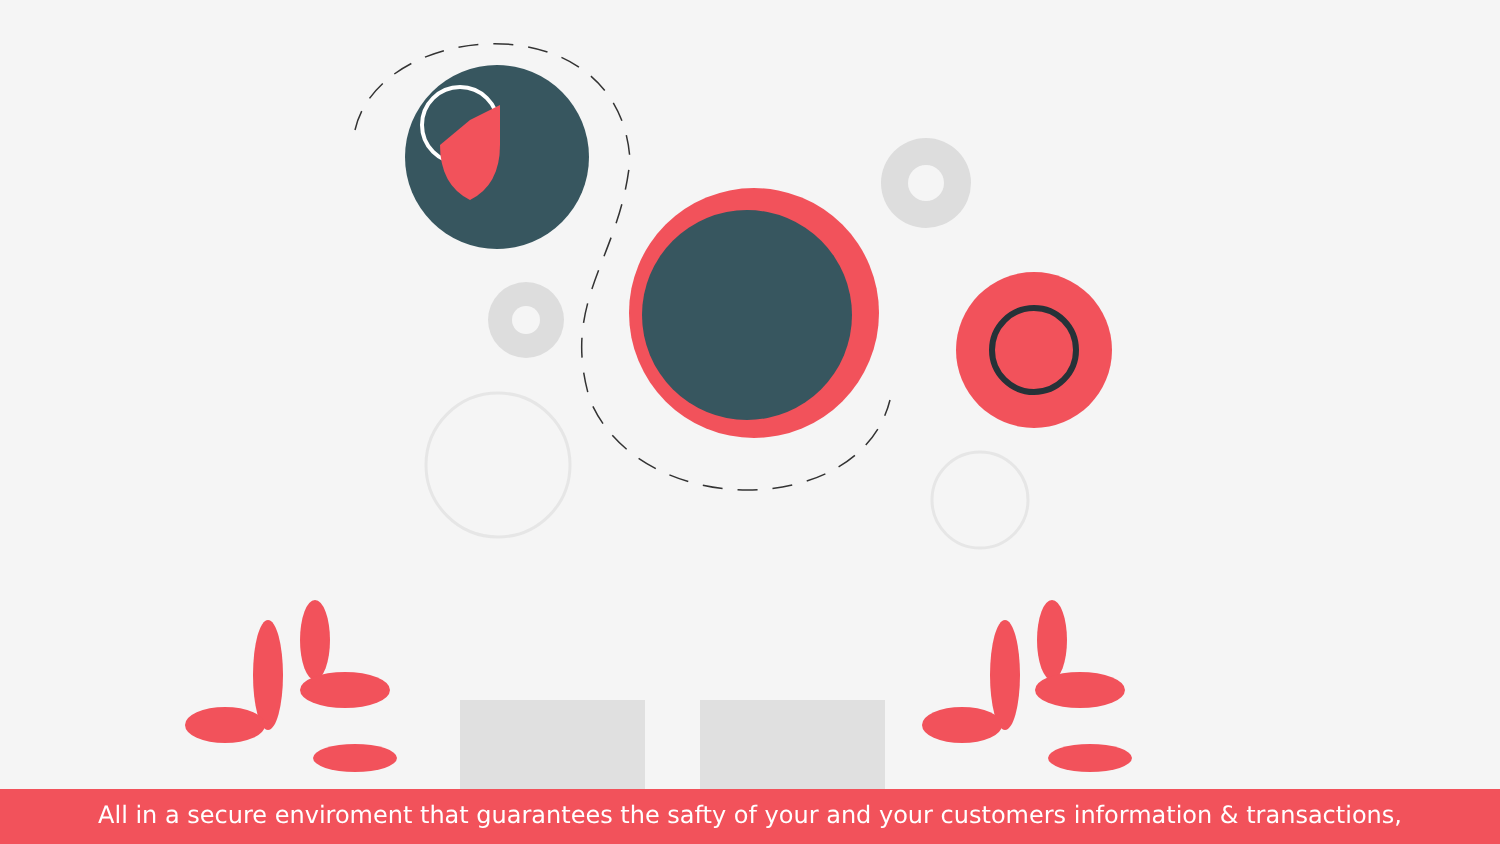All in a secure enviroment that guarantees the safty of your and your customers information & transactions,